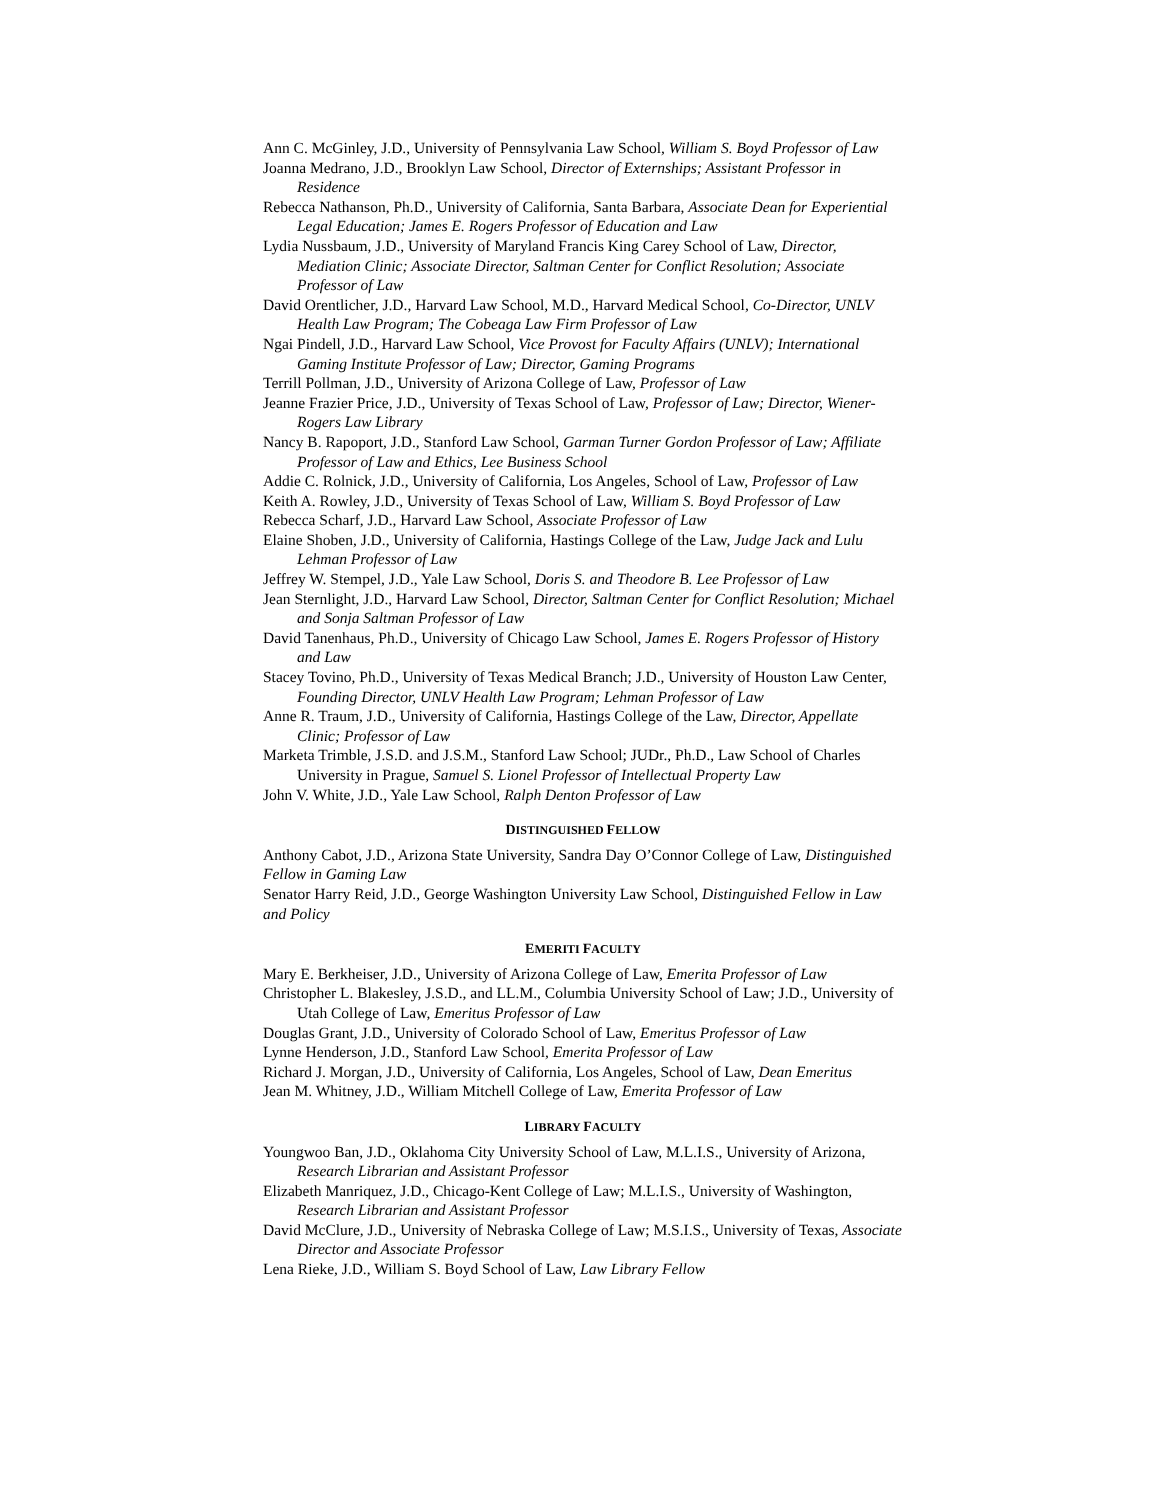Ann C. McGinley, J.D., University of Pennsylvania Law School, William S. Boyd Professor of Law
Joanna Medrano, J.D., Brooklyn Law School, Director of Externships; Assistant Professor in Residence
Rebecca Nathanson, Ph.D., University of California, Santa Barbara, Associate Dean for Experiential Legal Education; James E. Rogers Professor of Education and Law
Lydia Nussbaum, J.D., University of Maryland Francis King Carey School of Law, Director, Mediation Clinic; Associate Director, Saltman Center for Conflict Resolution; Associate Professor of Law
David Orentlicher, J.D., Harvard Law School, M.D., Harvard Medical School, Co-Director, UNLV Health Law Program; The Cobeaga Law Firm Professor of Law
Ngai Pindell, J.D., Harvard Law School, Vice Provost for Faculty Affairs (UNLV); International Gaming Institute Professor of Law; Director, Gaming Programs
Terrill Pollman, J.D., University of Arizona College of Law, Professor of Law
Jeanne Frazier Price, J.D., University of Texas School of Law, Professor of Law; Director, Wiener-Rogers Law Library
Nancy B. Rapoport, J.D., Stanford Law School, Garman Turner Gordon Professor of Law; Affiliate Professor of Law and Ethics, Lee Business School
Addie C. Rolnick, J.D., University of California, Los Angeles, School of Law, Professor of Law
Keith A. Rowley, J.D., University of Texas School of Law, William S. Boyd Professor of Law
Rebecca Scharf, J.D., Harvard Law School, Associate Professor of Law
Elaine Shoben, J.D., University of California, Hastings College of the Law, Judge Jack and Lulu Lehman Professor of Law
Jeffrey W. Stempel, J.D., Yale Law School, Doris S. and Theodore B. Lee Professor of Law
Jean Sternlight, J.D., Harvard Law School, Director, Saltman Center for Conflict Resolution; Michael and Sonja Saltman Professor of Law
David Tanenhaus, Ph.D., University of Chicago Law School, James E. Rogers Professor of History and Law
Stacey Tovino, Ph.D., University of Texas Medical Branch; J.D., University of Houston Law Center, Founding Director, UNLV Health Law Program; Lehman Professor of Law
Anne R. Traum, J.D., University of California, Hastings College of the Law, Director, Appellate Clinic; Professor of Law
Marketa Trimble, J.S.D. and J.S.M., Stanford Law School; JUDr., Ph.D., Law School of Charles University in Prague, Samuel S. Lionel Professor of Intellectual Property Law
John V. White, J.D., Yale Law School, Ralph Denton Professor of Law
DISTINGUISHED FELLOW
Anthony Cabot, J.D., Arizona State University, Sandra Day O’Connor College of Law, Distinguished Fellow in Gaming Law
Senator Harry Reid, J.D., George Washington University Law School, Distinguished Fellow in Law and Policy
EMERITI FACULTY
Mary E. Berkheiser, J.D., University of Arizona College of Law, Emerita Professor of Law
Christopher L. Blakesley, J.S.D., and LL.M., Columbia University School of Law; J.D., University of Utah College of Law, Emeritus Professor of Law
Douglas Grant, J.D., University of Colorado School of Law, Emeritus Professor of Law
Lynne Henderson, J.D., Stanford Law School, Emerita Professor of Law
Richard J. Morgan, J.D., University of California, Los Angeles, School of Law, Dean Emeritus
Jean M. Whitney, J.D., William Mitchell College of Law, Emerita Professor of Law
LIBRARY FACULTY
Youngwoo Ban, J.D., Oklahoma City University School of Law, M.L.I.S., University of Arizona, Research Librarian and Assistant Professor
Elizabeth Manriquez, J.D., Chicago-Kent College of Law; M.L.I.S., University of Washington, Research Librarian and Assistant Professor
David McClure, J.D., University of Nebraska College of Law; M.S.I.S., University of Texas, Associate Director and Associate Professor
Lena Rieke, J.D., William S. Boyd School of Law, Law Library Fellow